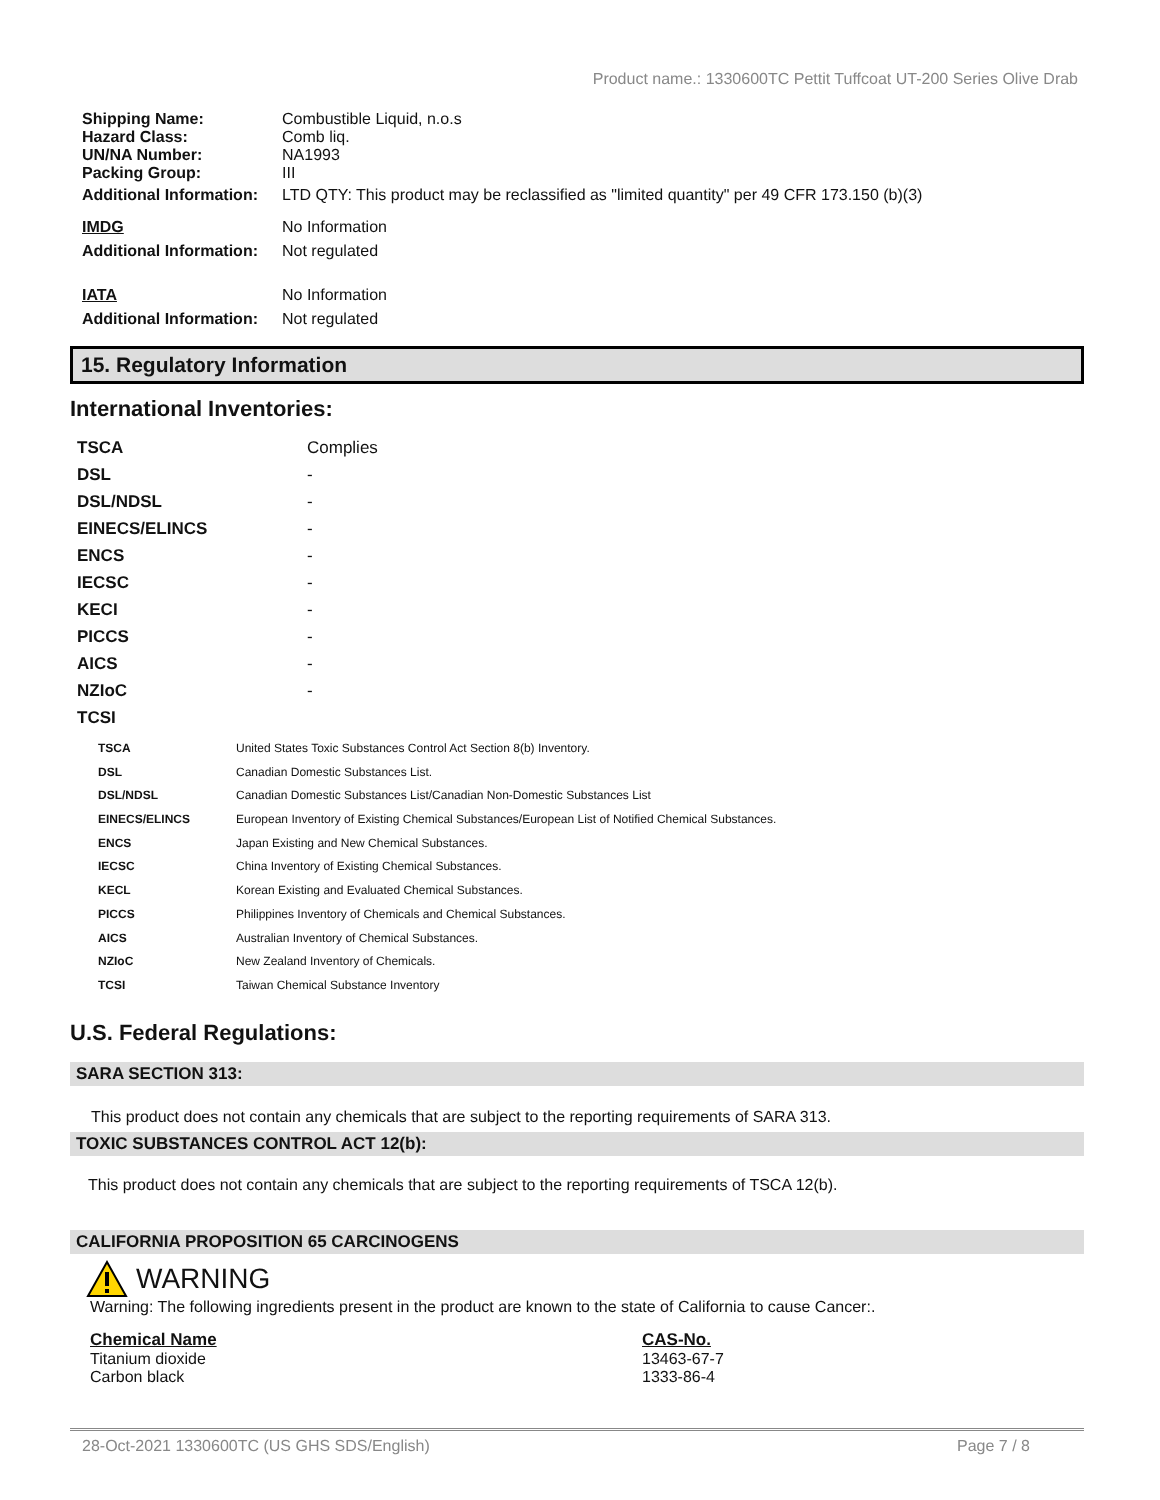Product name.: 1330600TC Pettit Tuffcoat UT-200 Series Olive Drab
| Shipping Name: | Combustible Liquid, n.o.s |
| Hazard Class: | Comb liq. |
| UN/NA Number: | NA1993 |
| Packing Group: | III |
| Additional Information: | LTD QTY: This product may be reclassified as "limited quantity" per 49 CFR 173.150 (b)(3) |
| IMDG | No Information |
| Additional Information: | Not regulated |
| IATA | No Information |
| Additional Information: | Not regulated |
15. Regulatory Information
International Inventories:
| TSCA | Complies |
| DSL | - |
| DSL/NDSL | - |
| EINECS/ELINCS | - |
| ENCS | - |
| IECSC | - |
| KECI | - |
| PICCS | - |
| AICS | - |
| NZIoC | - |
| TCSI | |
| TSCA | United States Toxic Substances Control Act Section 8(b) Inventory. |
| DSL | Canadian Domestic Substances List. |
| DSL/NDSL | Canadian Domestic Substances List/Canadian Non-Domestic Substances List |
| EINECS/ELINCS | European Inventory of Existing Chemical Substances/European List of Notified Chemical Substances. |
| ENCS | Japan Existing and New Chemical Substances. |
| IECSC | China Inventory of Existing Chemical Substances. |
| KECL | Korean Existing and Evaluated Chemical Substances. |
| PICCS | Philippines Inventory of Chemicals and Chemical Substances. |
| AICS | Australian Inventory of Chemical Substances. |
| NZIoC | New Zealand Inventory of Chemicals. |
| TCSI | Taiwan Chemical Substance Inventory |
U.S. Federal Regulations:
SARA SECTION 313:
This product does not contain any chemicals that are subject to the reporting requirements of SARA 313.
TOXIC SUBSTANCES CONTROL ACT 12(b):
This product does not contain any chemicals that are subject to the reporting requirements of TSCA 12(b).
CALIFORNIA PROPOSITION 65 CARCINOGENS
WARNING
Warning: The following ingredients present in the product are known to the state of California to cause Cancer:.
| Chemical Name | CAS-No. |
| Titanium dioxide | 13463-67-7 |
| Carbon black | 1333-86-4 |
28-Oct-2021 1330600TC (US GHS SDS/English) Page 7 / 8